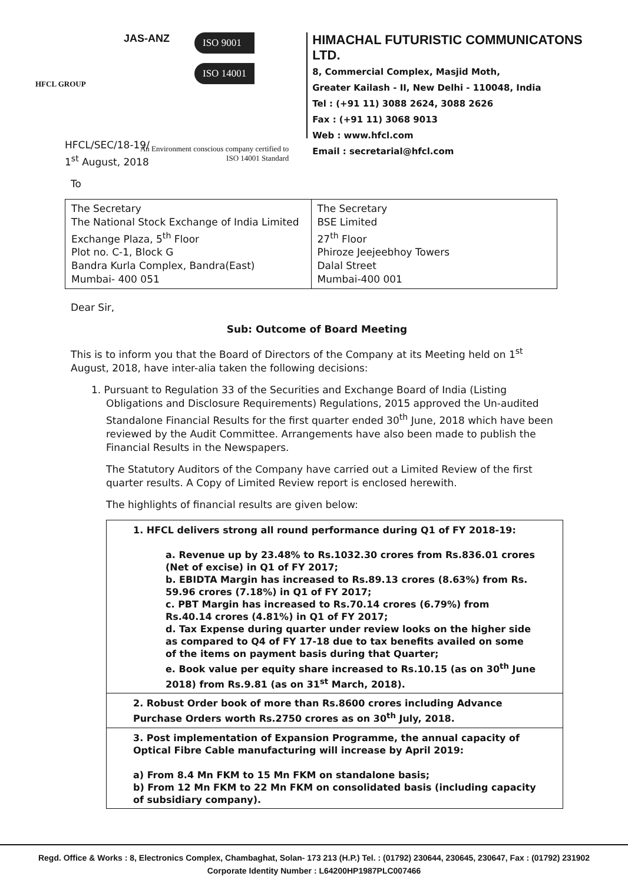HFCL GROUP
JAS-ANZ
ISO 9001
ISO 14001
An Environment conscious company certified to
ISO 14001 Standard
HIMACHAL FUTURISTIC COMMUNICATONS LTD.
8, Commercial Complex, Masjid Moth,
Greater Kailash - II, New Delhi - 110048, India
Tel : (+91 11) 3088 2624, 3088 2626
Fax : (+91 11) 3068 9013
Web : www.hfcl.com
Email : secretarial@hfcl.com
HFCL/SEC/18-19/
1<sup>st</sup> August, 2018
To
| The Secretary The National Stock Exchange of India Limited Exchange Plaza, 5<sup>th</sup> Floor Plot no. C-1, Block G Bandra Kurla Complex, Bandra(East) Mumbai- 400 051 | The Secretary BSE Limited 27<sup>th</sup> Floor Phiroze Jeejeebhoy Towers Dalal Street Mumbai-400 001 |
Dear Sir,
Sub: Outcome of Board Meeting
This is to inform you that the Board of Directors of the Company at its Meeting held on 1<sup>st</sup> August, 2018, have inter-alia taken the following decisions:
1. Pursuant to Regulation 33 of the Securities and Exchange Board of India (Listing Obligations and Disclosure Requirements) Regulations, 2015 approved the Un-audited Standalone Financial Results for the first quarter ended 30<sup>th</sup> June, 2018 which have been reviewed by the Audit Committee. Arrangements have also been made to publish the Financial Results in the Newspapers.
The Statutory Auditors of the Company have carried out a Limited Review of the first quarter results. A Copy of Limited Review report is enclosed herewith.
The highlights of financial results are given below:
1. HFCL delivers strong all round performance during Q1 of FY 2018-19:
a. Revenue up by 23.48% to Rs.1032.30 crores from Rs.836.01 crores (Net of excise) in Q1 of FY 2017;
b. EBIDTA Margin has increased to Rs.89.13 crores (8.63%) from Rs. 59.96 crores (7.18%) in Q1 of FY 2017;
c. PBT Margin has increased to Rs.70.14 crores (6.79%) from Rs.40.14 crores (4.81%) in Q1 of FY 2017;
d. Tax Expense during quarter under review looks on the higher side as compared to Q4 of FY 17-18 due to tax benefits availed on some of the items on payment basis during that Quarter;
e. Book value per equity share increased to Rs.10.15 (as on 30<sup>th</sup> June 2018) from Rs.9.81 (as on 31<sup>st</sup> March, 2018).
2. Robust Order book of more than Rs.8600 crores including Advance Purchase Orders worth Rs.2750 crores as on 30<sup>th</sup> July, 2018.
3. Post implementation of Expansion Programme, the annual capacity of Optical Fibre Cable manufacturing will increase by April 2019:
a) From 8.4 Mn FKM to 15 Mn FKM on standalone basis;
b) From 12 Mn FKM to 22 Mn FKM on consolidated basis (including capacity of subsidiary company).
Regd. Office & Works : 8, Electronics Complex, Chambaghat, Solan- 173 213 (H.P.) Tel. : (01792) 230644, 230645, 230647, Fax : (01792) 231902
Corporate Identity Number : L64200HP1987PLC007466